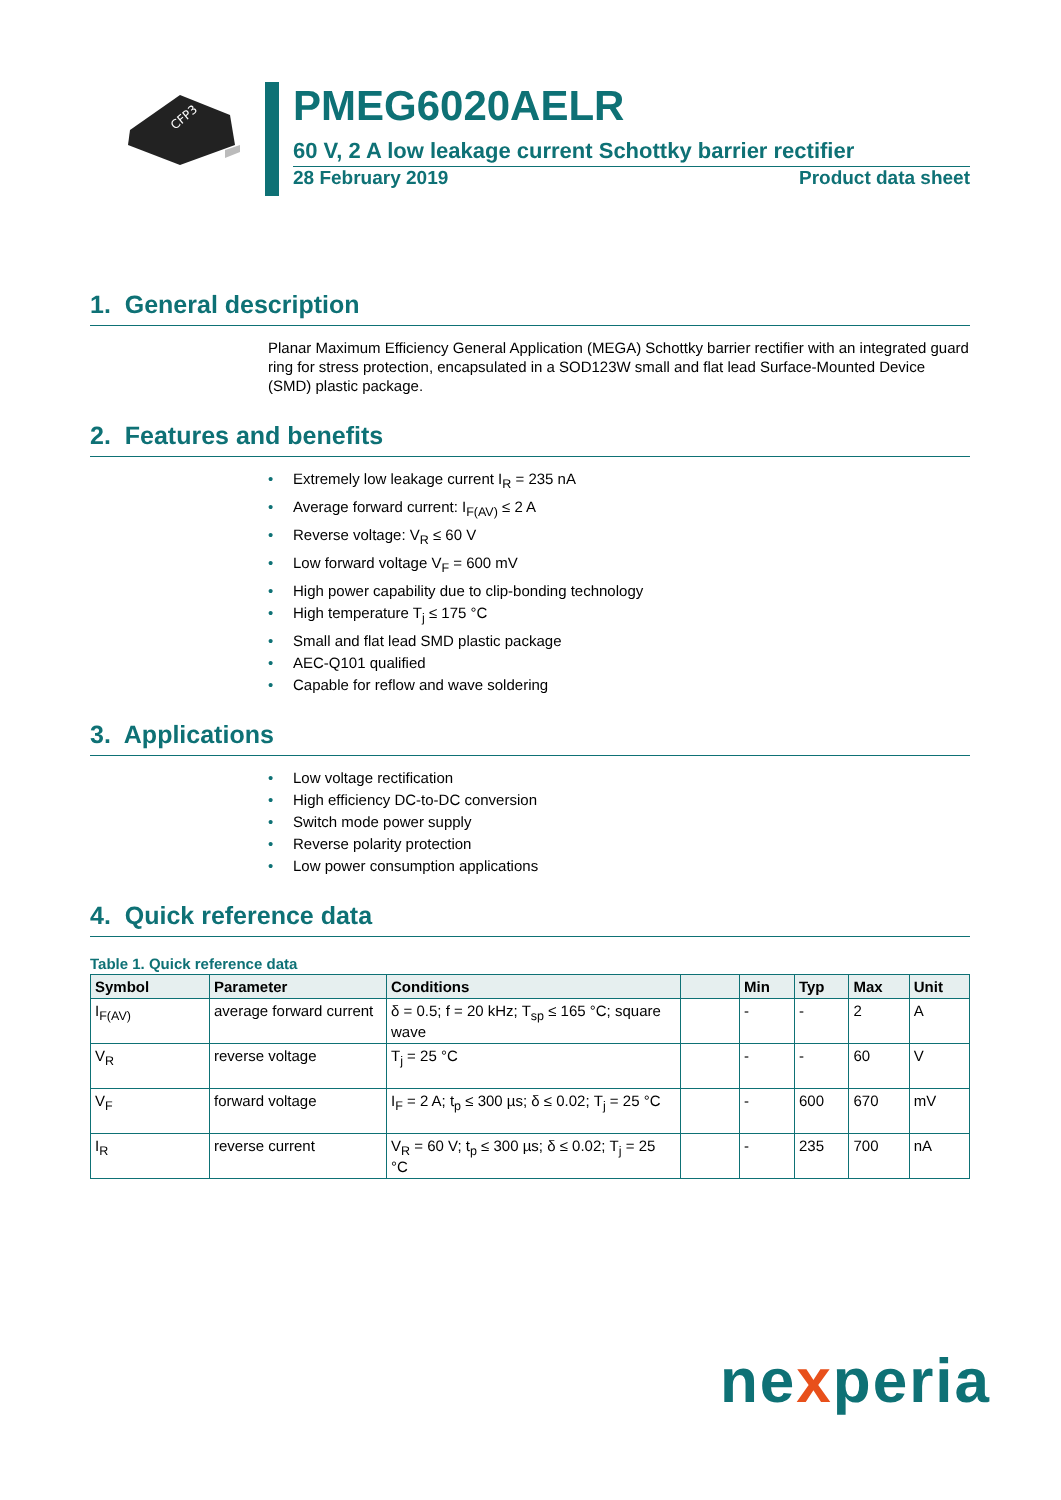CFP3
PMEG6020AELR
60 V, 2 A low leakage current Schottky barrier rectifier
28 February 2019 Product data sheet
1. General description
Planar Maximum Efficiency General Application (MEGA) Schottky barrier rectifier with an integrated guard ring for stress protection, encapsulated in a SOD123W small and flat lead Surface-Mounted Device (SMD) plastic package.
2. Features and benefits
• Extremely low leakage current I<sub>R</sub> = 235 nA
• Average forward current: I<sub>F(AV)</sub> ≤ 2 A
• Reverse voltage: V<sub>R</sub> ≤ 60 V
• Low forward voltage V<sub>F</sub> = 600 mV
• High power capability due to clip-bonding technology
• High temperature T<sub>j</sub> ≤ 175 °C
• Small and flat lead SMD plastic package
• AEC-Q101 qualified
• Capable for reflow and wave soldering
3. Applications
• Low voltage rectification
• High efficiency DC-to-DC conversion
• Switch mode power supply
• Reverse polarity protection
• Low power consumption applications
4. Quick reference data
Table 1. Quick reference data
| Symbol | Parameter | Conditions | | Min | Typ | Max | Unit |
| --- | --- | --- | --- | --- | --- | --- | --- |
| I<sub>F(AV)</sub> | average forward current | δ = 0.5; f = 20 kHz; T<sub>sp</sub> ≤ 165 °C; square wave | | - | - | 2 | A |
| V<sub>R</sub> | reverse voltage | T<sub>j</sub> = 25 °C | | - | - | 60 | V |
| V<sub>F</sub> | forward voltage | I<sub>F</sub> = 2 A; t<sub>p</sub> ≤ 300 µs; δ ≤ 0.02; T<sub>j</sub> = 25 °C | | - | 600 | 670 | mV |
| I<sub>R</sub> | reverse current | V<sub>R</sub> = 60 V; t<sub>p</sub> ≤ 300 µs; δ ≤ 0.02; T<sub>j</sub> = 25 °C | | - | 235 | 700 | nA |
nexperia